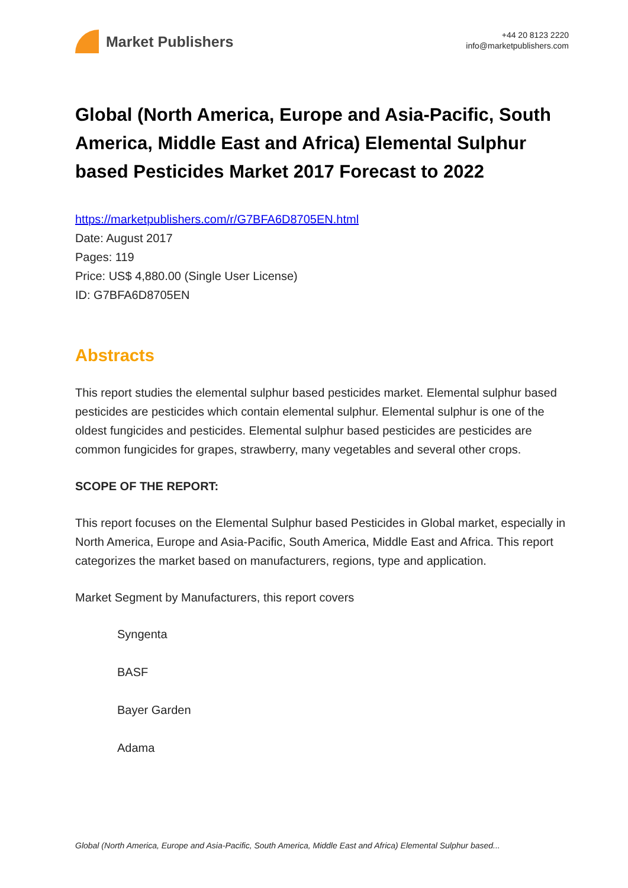Market Publishers
+44 20 8123 2220
info@marketpublishers.com
Global (North America, Europe and Asia-Pacific, South America, Middle East and Africa) Elemental Sulphur based Pesticides Market 2017 Forecast to 2022
https://marketpublishers.com/r/G7BFA6D8705EN.html
Date: August 2017
Pages: 119
Price: US$ 4,880.00 (Single User License)
ID: G7BFA6D8705EN
Abstracts
This report studies the elemental sulphur based pesticides market. Elemental sulphur based pesticides are pesticides which contain elemental sulphur. Elemental sulphur is one of the oldest fungicides and pesticides. Elemental sulphur based pesticides are pesticides are common fungicides for grapes, strawberry, many vegetables and several other crops.
SCOPE OF THE REPORT:
This report focuses on the Elemental Sulphur based Pesticides in Global market, especially in North America, Europe and Asia-Pacific, South America, Middle East and Africa. This report categorizes the market based on manufacturers, regions, type and application.
Market Segment by Manufacturers, this report covers
Syngenta
BASF
Bayer Garden
Adama
Global (North America, Europe and Asia-Pacific, South America, Middle East and Africa) Elemental Sulphur based...